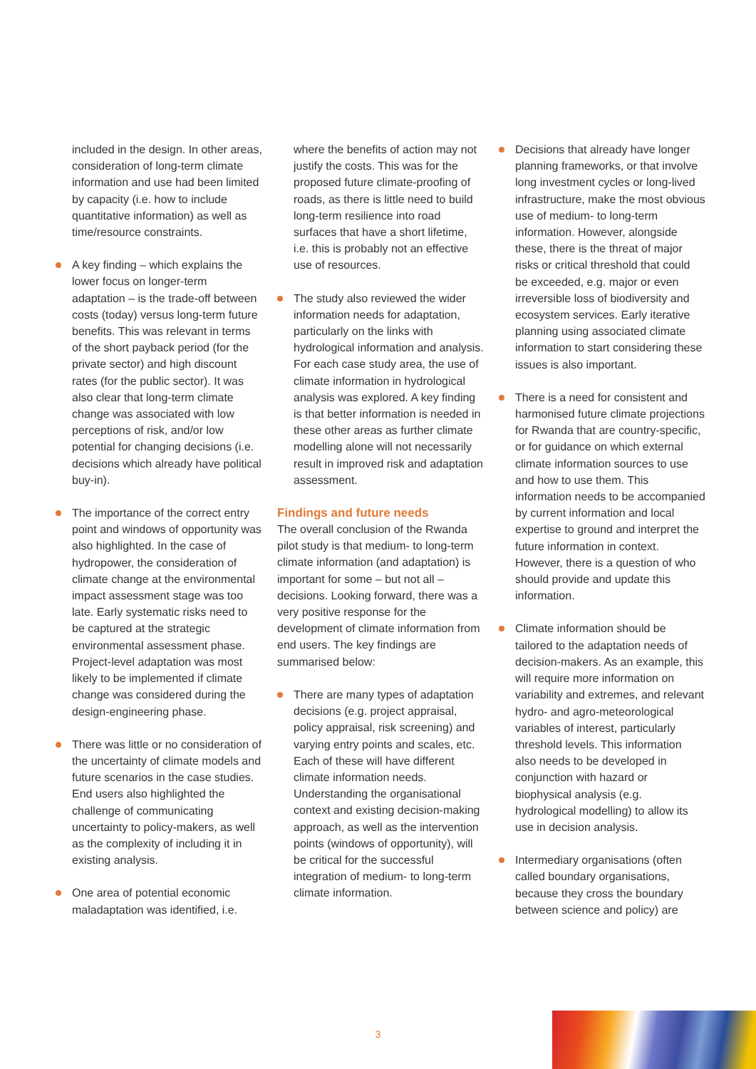included in the design. In other areas, consideration of long-term climate information and use had been limited by capacity (i.e. how to include quantitative information) as well as time/resource constraints.
A key finding – which explains the lower focus on longer-term adaptation – is the trade-off between costs (today) versus long-term future benefits. This was relevant in terms of the short payback period (for the private sector) and high discount rates (for the public sector). It was also clear that long-term climate change was associated with low perceptions of risk, and/or low potential for changing decisions (i.e. decisions which already have political buy-in).
The importance of the correct entry point and windows of opportunity was also highlighted. In the case of hydropower, the consideration of climate change at the environmental impact assessment stage was too late. Early systematic risks need to be captured at the strategic environmental assessment phase. Project-level adaptation was most likely to be implemented if climate change was considered during the design-engineering phase.
There was little or no consideration of the uncertainty of climate models and future scenarios in the case studies. End users also highlighted the challenge of communicating uncertainty to policy-makers, as well as the complexity of including it in existing analysis.
One area of potential economic maladaptation was identified, i.e.
where the benefits of action may not justify the costs. This was for the proposed future climate-proofing of roads, as there is little need to build long-term resilience into road surfaces that have a short lifetime, i.e. this is probably not an effective use of resources.
The study also reviewed the wider information needs for adaptation, particularly on the links with hydrological information and analysis. For each case study area, the use of climate information in hydrological analysis was explored. A key finding is that better information is needed in these other areas as further climate modelling alone will not necessarily result in improved risk and adaptation assessment.
Findings and future needs
The overall conclusion of the Rwanda pilot study is that medium- to long-term climate information (and adaptation) is important for some – but not all – decisions. Looking forward, there was a very positive response for the development of climate information from end users. The key findings are summarised below:
There are many types of adaptation decisions (e.g. project appraisal, policy appraisal, risk screening) and varying entry points and scales, etc. Each of these will have different climate information needs. Understanding the organisational context and existing decision-making approach, as well as the intervention points (windows of opportunity), will be critical for the successful integration of medium- to long-term climate information.
Decisions that already have longer planning frameworks, or that involve long investment cycles or long-lived infrastructure, make the most obvious use of medium- to long-term information. However, alongside these, there is the threat of major risks or critical threshold that could be exceeded, e.g. major or even irreversible loss of biodiversity and ecosystem services. Early iterative planning using associated climate information to start considering these issues is also important.
There is a need for consistent and harmonised future climate projections for Rwanda that are country-specific, or for guidance on which external climate information sources to use and how to use them. This information needs to be accompanied by current information and local expertise to ground and interpret the future information in context. However, there is a question of who should provide and update this information.
Climate information should be tailored to the adaptation needs of decision-makers. As an example, this will require more information on variability and extremes, and relevant hydro- and agro-meteorological variables of interest, particularly threshold levels. This information also needs to be developed in conjunction with hazard or biophysical analysis (e.g. hydrological modelling) to allow its use in decision analysis.
Intermediary organisations (often called boundary organisations, because they cross the boundary between science and policy) are
3